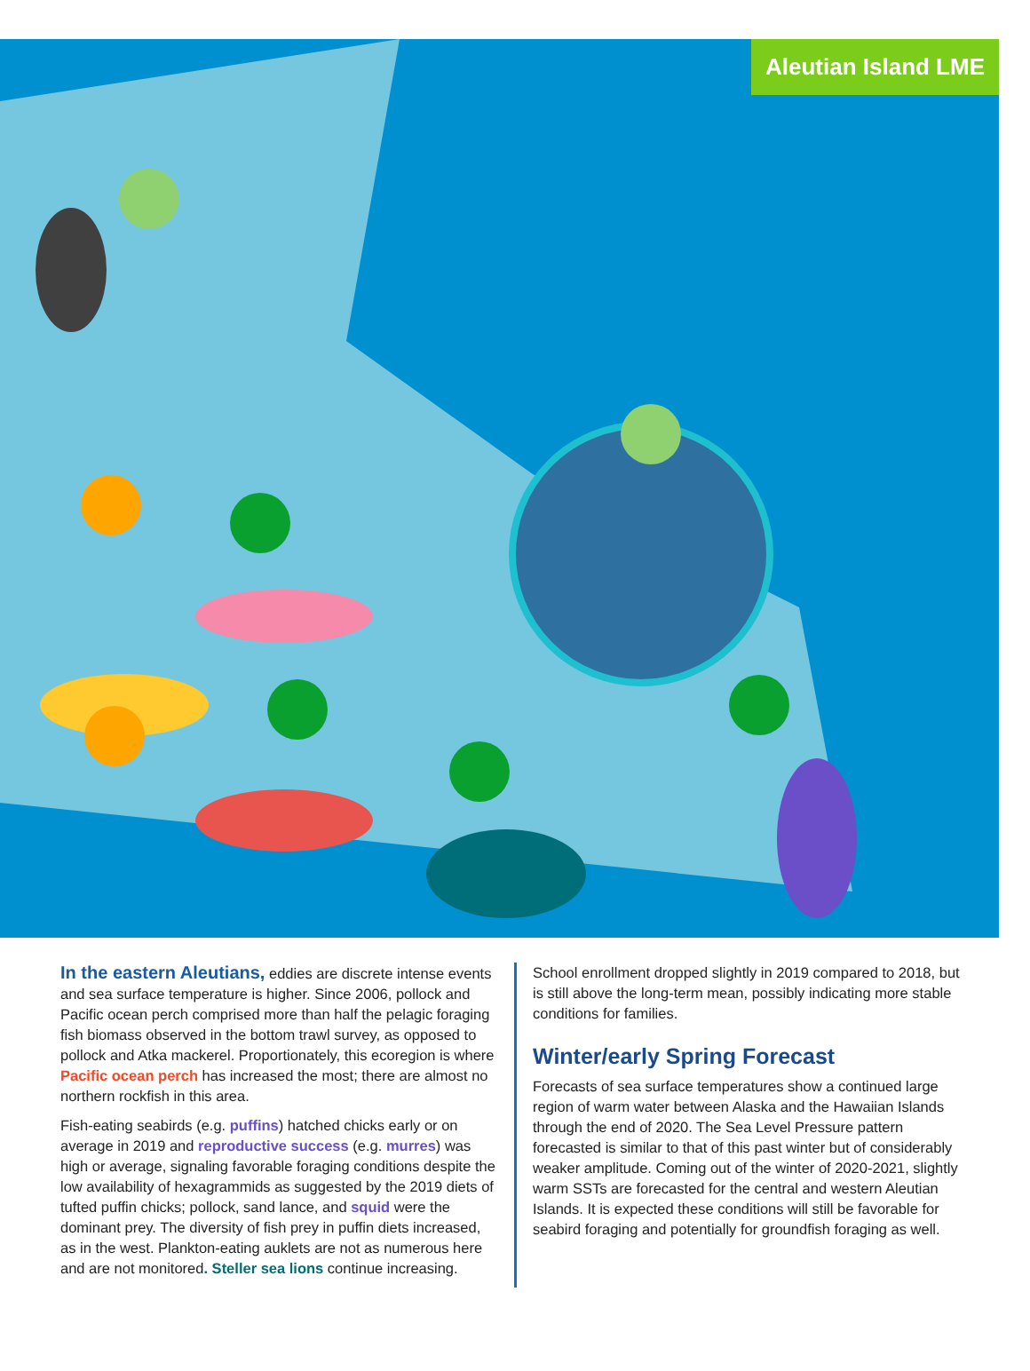Aleutian Island LME
In the eastern Aleutians, eddies are discrete intense events and sea surface temperature is higher. Since 2006, pollock and Pacific ocean perch comprised more than half the pelagic foraging fish biomass observed in the bottom trawl survey, as opposed to pollock and Atka mackerel. Proportionately, this ecoregion is where Pacific ocean perch has increased the most; there are almost no northern rockfish in this area.
Fish-eating seabirds (e.g. puffins) hatched chicks early or on average in 2019 and reproductive success (e.g. murres) was high or average, signaling favorable foraging conditions despite the low availability of hexagrammids as suggested by the 2019 diets of tufted puffin chicks; pollock, sand lance, and squid were the dominant prey. The diversity of fish prey in puffin diets increased, as in the west. Plankton-eating auklets are not as numerous here and are not monitored. Steller sea lions continue increasing.
School enrollment dropped slightly in 2019 compared to 2018, but is still above the long-term mean, possibly indicating more stable conditions for families.
Winter/early Spring Forecast
Forecasts of sea surface temperatures show a continued large region of warm water between Alaska and the Hawaiian Islands through the end of 2020. The Sea Level Pressure pattern forecasted is similar to that of this past winter but of considerably weaker amplitude. Coming out of the winter of 2020-2021, slightly warm SSTs are forecasted for the central and western Aleutian Islands. It is expected these conditions will still be favorable for seabird foraging and potentially for groundfish foraging as well.